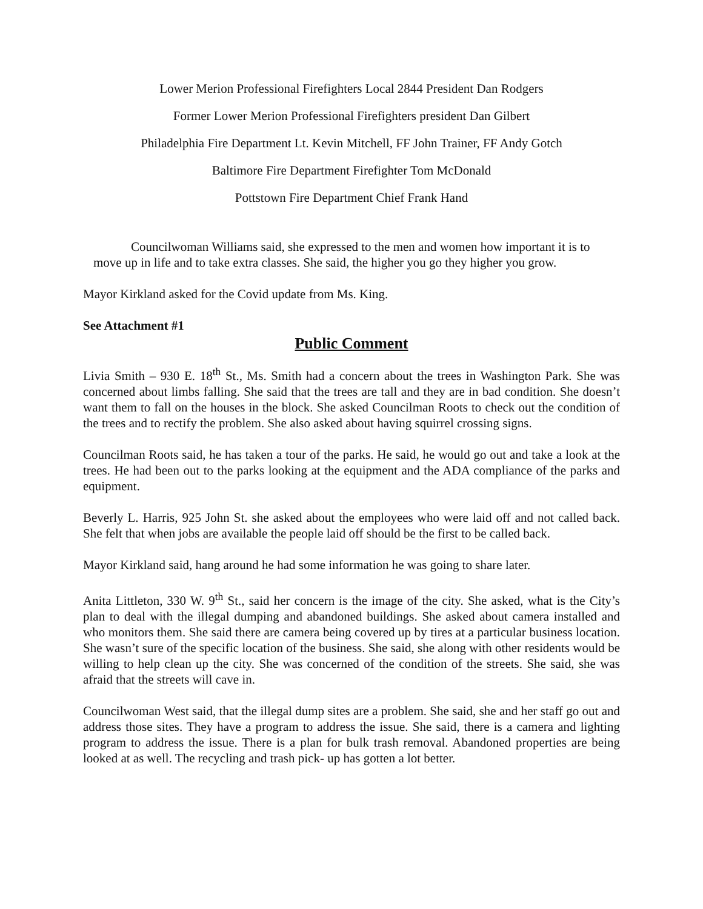Lower Merion Professional Firefighters Local 2844 President Dan Rodgers
Former Lower Merion Professional Firefighters president Dan Gilbert
Philadelphia Fire Department Lt. Kevin Mitchell, FF John Trainer, FF Andy Gotch
Baltimore Fire Department Firefighter Tom McDonald
Pottstown Fire Department Chief Frank Hand
Councilwoman Williams said, she expressed to the men and women how important it is to move up in life and to take extra classes. She said, the higher you go they higher you grow.
Mayor Kirkland asked for the Covid update from Ms. King.
See Attachment #1
Public Comment
Livia Smith – 930 E. 18<sup>th</sup> St., Ms. Smith had a concern about the trees in Washington Park. She was concerned about limbs falling. She said that the trees are tall and they are in bad condition. She doesn’t want them to fall on the houses in the block. She asked Councilman Roots to check out the condition of the trees and to rectify the problem. She also asked about having squirrel crossing signs.
Councilman Roots said, he has taken a tour of the parks. He said, he would go out and take a look at the trees. He had been out to the parks looking at the equipment and the ADA compliance of the parks and equipment.
Beverly L. Harris, 925 John St. she asked about the employees who were laid off and not called back. She felt that when jobs are available the people laid off should be the first to be called back.
Mayor Kirkland said, hang around he had some information he was going to share later.
Anita Littleton, 330 W. 9<sup>th</sup> St., said her concern is the image of the city. She asked, what is the City’s plan to deal with the illegal dumping and abandoned buildings. She asked about camera installed and who monitors them. She said there are camera being covered up by tires at a particular business location. She wasn’t sure of the specific location of the business. She said, she along with other residents would be willing to help clean up the city. She was concerned of the condition of the streets. She said, she was afraid that the streets will cave in.
Councilwoman West said, that the illegal dump sites are a problem. She said, she and her staff go out and address those sites. They have a program to address the issue. She said, there is a camera and lighting program to address the issue. There is a plan for bulk trash removal. Abandoned properties are being looked at as well. The recycling and trash pick- up has gotten a lot better.